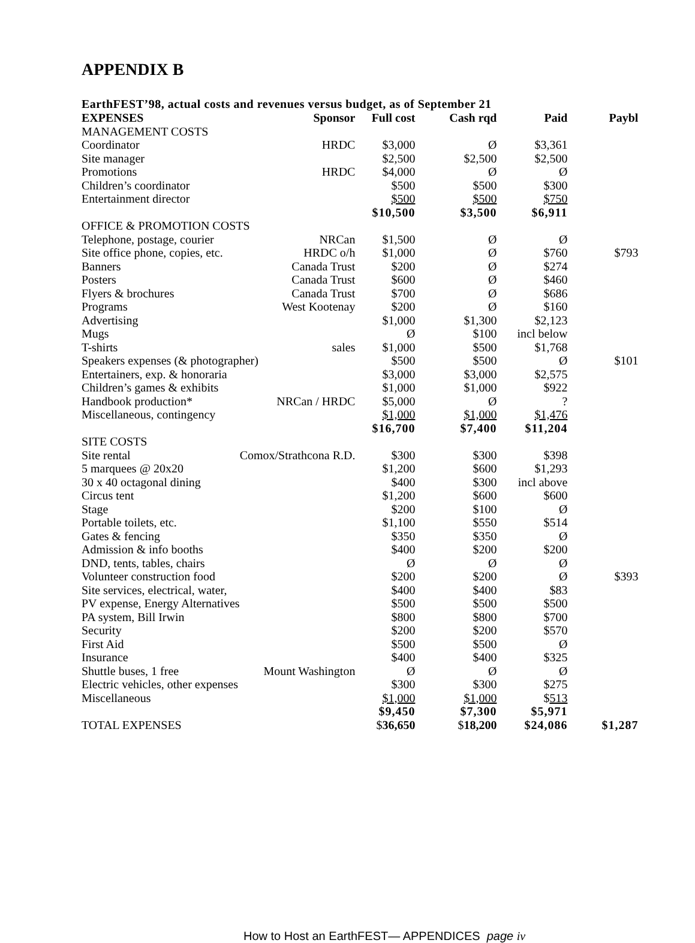APPENDIX B
EarthFEST’98, actual costs and revenues versus budget, as of September 21
| EXPENSES | Sponsor | Full cost | Cash rqd | Paid | Paybl |
| --- | --- | --- | --- | --- | --- |
| MANAGEMENT COSTS | | | | | |
| Coordinator | HRDC | $3,000 | Ø | $3,361 | |
| Site manager | | $2,500 | $2,500 | $2,500 | |
| Promotions | HRDC | $4,000 | Ø | Ø | |
| Children’s coordinator | | $500 | $500 | $300 | |
| Entertainment director | | $500 | $500 | $750 | |
| | | $10,500 | $3,500 | $6,911 | |
| OFFICE & PROMOTION COSTS | | | | | |
| Telephone, postage, courier | NRCan | $1,500 | Ø | Ø | |
| Site office phone, copies, etc. | HRDC o/h | $1,000 | Ø | $760 | $793 |
| Banners | Canada Trust | $200 | Ø | $274 | |
| Posters | Canada Trust | $600 | Ø | $460 | |
| Flyers & brochures | Canada Trust | $700 | Ø | $686 | |
| Programs | West Kootenay | $200 | Ø | $160 | |
| Advertising | | $1,000 | $1,300 | $2,123 | |
| Mugs | | Ø | $100 | incl below | |
| T-shirts | sales | $1,000 | $500 | $1,768 | |
| Speakers expenses (& photographer) | | $500 | $500 | Ø | $101 |
| Entertainers, exp. & honoraria | | $3,000 | $3,000 | $2,575 | |
| Children’s games & exhibits | | $1,000 | $1,000 | $922 | |
| Handbook production* | NRCan / HRDC | $5,000 | Ø | ? | |
| Miscellaneous, contingency | | $1,000 | $1,000 | $1,476 | |
| | | $16,700 | $7,400 | $11,204 | |
| SITE COSTS | | | | | |
| Site rental | Comox/Strathcona R.D. | $300 | $300 | $398 | |
| 5 marquees @ 20x20 | | $1,200 | $600 | $1,293 | |
| 30 x 40 octagonal dining | | $400 | $300 | incl above | |
| Circus tent | | $1,200 | $600 | $600 | |
| Stage | | $200 | $100 | Ø | |
| Portable toilets, etc. | | $1,100 | $550 | $514 | |
| Gates & fencing | | $350 | $350 | Ø | |
| Admission & info booths | | $400 | $200 | $200 | |
| DND, tents, tables, chairs | | Ø | Ø | Ø | |
| Volunteer construction food | | $200 | $200 | Ø | $393 |
| Site services, electrical, water, | | $400 | $400 | $83 | |
| PV expense, Energy Alternatives | | $500 | $500 | $500 | |
| PA system, Bill Irwin | | $800 | $800 | $700 | |
| Security | | $200 | $200 | $570 | |
| First Aid | | $500 | $500 | Ø | |
| Insurance | | $400 | $400 | $325 | |
| Shuttle buses, 1 free | Mount Washington | Ø | Ø | Ø | |
| Electric vehicles, other expenses | | $300 | $300 | $275 | |
| Miscellaneous | | $1,000 | $1,000 | $ 513 | |
| | | $9,450 | $7,300 | $5,971 | |
| TOTAL EXPENSES | | $ 36,650 | $ 18,200 | $24,086 | $1,287 |
How to Host an EarthFEST— APPENDICES page iv